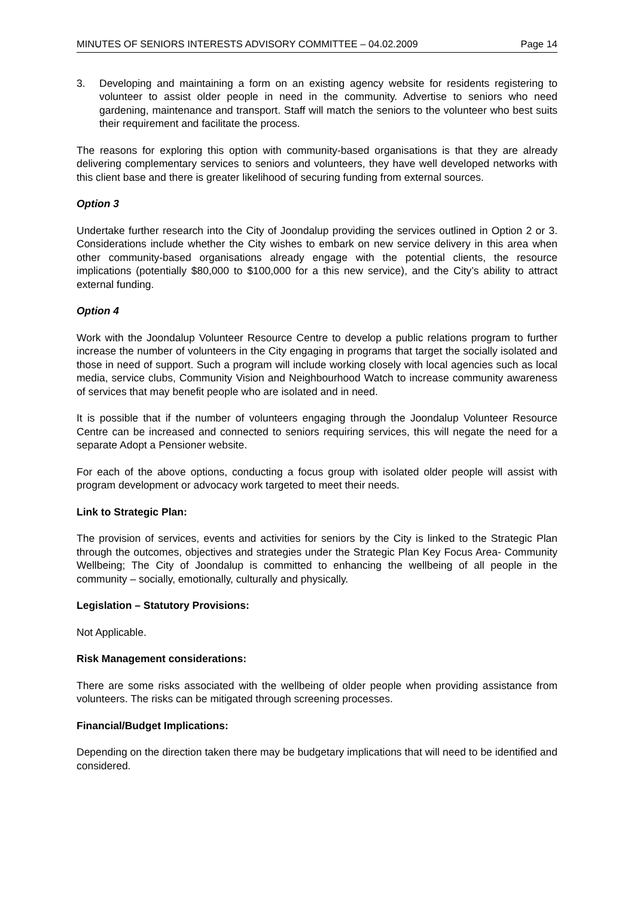MINUTES OF SENIORS INTERESTS ADVISORY COMMITTEE – 04.02.2009 Page 14
3. Developing and maintaining a form on an existing agency website for residents registering to volunteer to assist older people in need in the community. Advertise to seniors who need gardening, maintenance and transport. Staff will match the seniors to the volunteer who best suits their requirement and facilitate the process.
The reasons for exploring this option with community-based organisations is that they are already delivering complementary services to seniors and volunteers, they have well developed networks with this client base and there is greater likelihood of securing funding from external sources.
Option 3
Undertake further research into the City of Joondalup providing the services outlined in Option 2 or 3. Considerations include whether the City wishes to embark on new service delivery in this area when other community-based organisations already engage with the potential clients, the resource implications (potentially $80,000 to $100,000 for a this new service), and the City’s ability to attract external funding.
Option 4
Work with the Joondalup Volunteer Resource Centre to develop a public relations program to further increase the number of volunteers in the City engaging in programs that target the socially isolated and those in need of support. Such a program will include working closely with local agencies such as local media, service clubs, Community Vision and Neighbourhood Watch to increase community awareness of services that may benefit people who are isolated and in need.
It is possible that if the number of volunteers engaging through the Joondalup Volunteer Resource Centre can be increased and connected to seniors requiring services, this will negate the need for a separate Adopt a Pensioner website.
For each of the above options, conducting a focus group with isolated older people will assist with program development or advocacy work targeted to meet their needs.
Link to Strategic Plan:
The provision of services, events and activities for seniors by the City is linked to the Strategic Plan through the outcomes, objectives and strategies under the Strategic Plan Key Focus Area- Community Wellbeing; The City of Joondalup is committed to enhancing the wellbeing of all people in the community – socially, emotionally, culturally and physically.
Legislation – Statutory Provisions:
Not Applicable.
Risk Management considerations:
There are some risks associated with the wellbeing of older people when providing assistance from volunteers. The risks can be mitigated through screening processes.
Financial/Budget Implications:
Depending on the direction taken there may be budgetary implications that will need to be identified and considered.